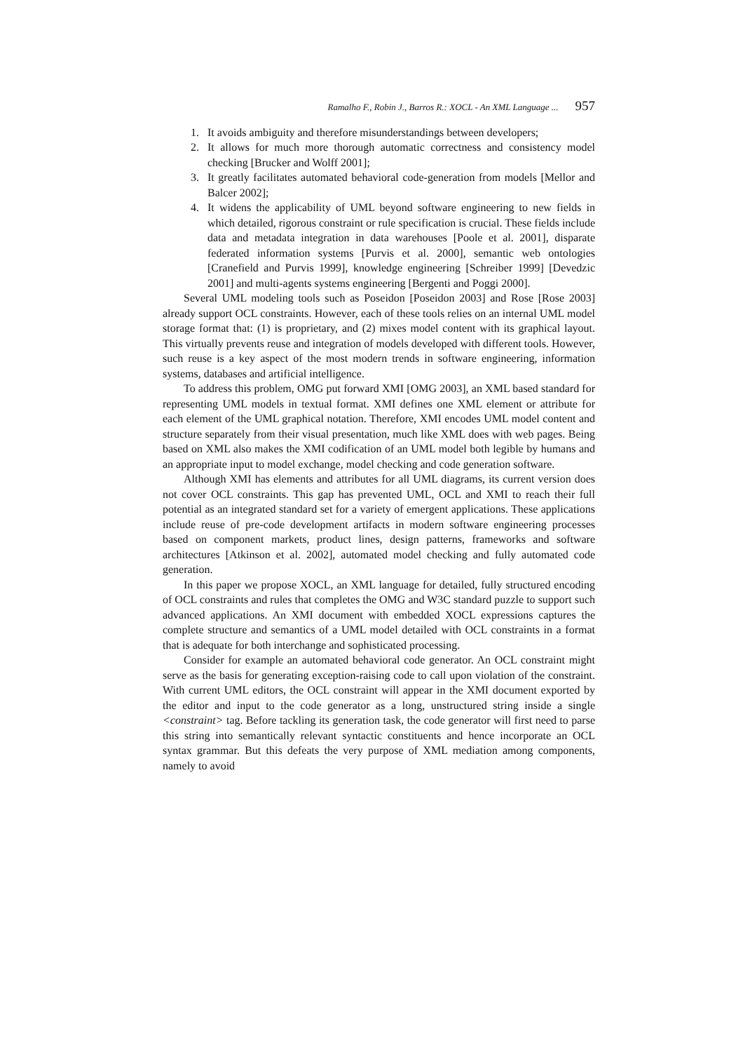Ramalho F., Robin J., Barros R.: XOCL - An XML Language ... 957
1. It avoids ambiguity and therefore misunderstandings between developers;
2. It allows for much more thorough automatic correctness and consistency model checking [Brucker and Wolff 2001];
3. It greatly facilitates automated behavioral code-generation from models [Mellor and Balcer 2002];
4. It widens the applicability of UML beyond software engineering to new fields in which detailed, rigorous constraint or rule specification is crucial. These fields include data and metadata integration in data warehouses [Poole et al. 2001], disparate federated information systems [Purvis et al. 2000], semantic web ontologies [Cranefield and Purvis 1999], knowledge engineering [Schreiber 1999] [Devedzic 2001] and multi-agents systems engineering [Bergenti and Poggi 2000].
Several UML modeling tools such as Poseidon [Poseidon 2003] and Rose [Rose 2003] already support OCL constraints. However, each of these tools relies on an internal UML model storage format that: (1) is proprietary, and (2) mixes model content with its graphical layout. This virtually prevents reuse and integration of models developed with different tools. However, such reuse is a key aspect of the most modern trends in software engineering, information systems, databases and artificial intelligence.
To address this problem, OMG put forward XMI [OMG 2003], an XML based standard for representing UML models in textual format. XMI defines one XML element or attribute for each element of the UML graphical notation. Therefore, XMI encodes UML model content and structure separately from their visual presentation, much like XML does with web pages. Being based on XML also makes the XMI codification of an UML model both legible by humans and an appropriate input to model exchange, model checking and code generation software.
Although XMI has elements and attributes for all UML diagrams, its current version does not cover OCL constraints. This gap has prevented UML, OCL and XMI to reach their full potential as an integrated standard set for a variety of emergent applications. These applications include reuse of pre-code development artifacts in modern software engineering processes based on component markets, product lines, design patterns, frameworks and software architectures [Atkinson et al. 2002], automated model checking and fully automated code generation.
In this paper we propose XOCL, an XML language for detailed, fully structured encoding of OCL constraints and rules that completes the OMG and W3C standard puzzle to support such advanced applications. An XMI document with embedded XOCL expressions captures the complete structure and semantics of a UML model detailed with OCL constraints in a format that is adequate for both interchange and sophisticated processing.
Consider for example an automated behavioral code generator. An OCL constraint might serve as the basis for generating exception-raising code to call upon violation of the constraint. With current UML editors, the OCL constraint will appear in the XMI document exported by the editor and input to the code generator as a long, unstructured string inside a single <constraint> tag. Before tackling its generation task, the code generator will first need to parse this string into semantically relevant syntactic constituents and hence incorporate an OCL syntax grammar. But this defeats the very purpose of XML mediation among components, namely to avoid